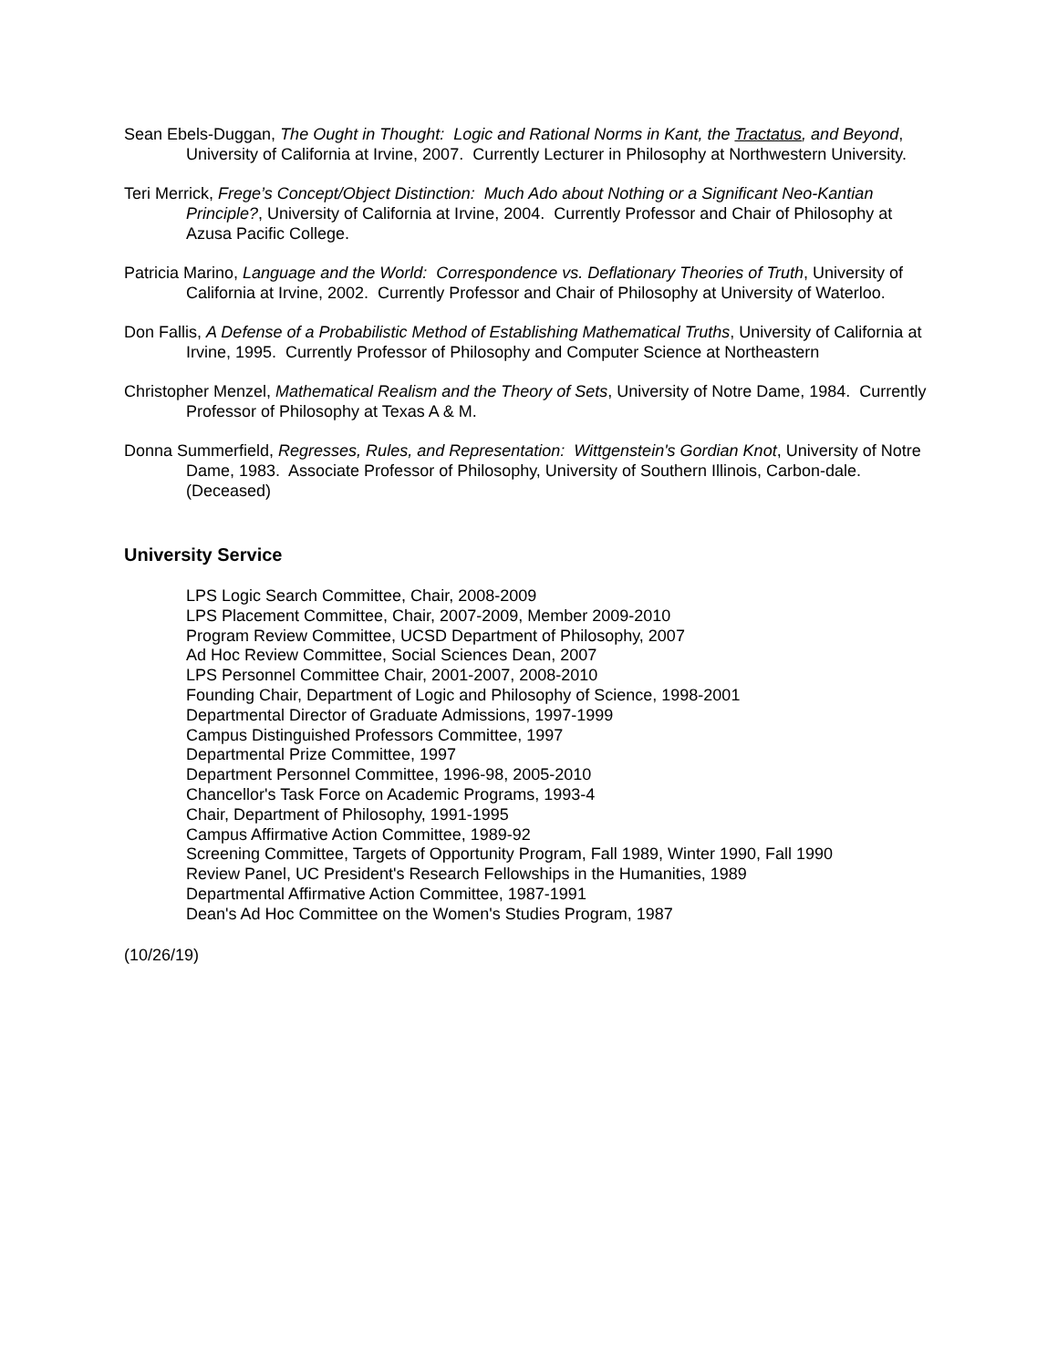Sean Ebels-Duggan, The Ought in Thought: Logic and Rational Norms in Kant, the Tractatus, and Beyond, University of California at Irvine, 2007. Currently Lecturer in Philosophy at Northwestern University.
Teri Merrick, Frege’s Concept/Object Distinction: Much Ado about Nothing or a Significant Neo-Kantian Principle?, University of California at Irvine, 2004. Currently Professor and Chair of Philosophy at Azusa Pacific College.
Patricia Marino, Language and the World: Correspondence vs. Deflationary Theories of Truth, University of California at Irvine, 2002. Currently Professor and Chair of Philosophy at University of Waterloo.
Don Fallis, A Defense of a Probabilistic Method of Establishing Mathematical Truths, University of California at Irvine, 1995. Currently Professor of Philosophy and Computer Science at Northeastern
Christopher Menzel, Mathematical Realism and the Theory of Sets, University of Notre Dame, 1984. Currently Professor of Philosophy at Texas A & M.
Donna Summerfield, Regresses, Rules, and Representation: Wittgenstein's Gordian Knot, University of Notre Dame, 1983. Associate Professor of Philosophy, University of Southern Illinois, Carbon-dale. (Deceased)
University Service
LPS Logic Search Committee, Chair, 2008-2009
LPS Placement Committee, Chair, 2007-2009, Member 2009-2010
Program Review Committee, UCSD Department of Philosophy, 2007
Ad Hoc Review Committee, Social Sciences Dean, 2007
LPS Personnel Committee Chair, 2001-2007, 2008-2010
Founding Chair, Department of Logic and Philosophy of Science, 1998-2001
Departmental Director of Graduate Admissions, 1997-1999
Campus Distinguished Professors Committee, 1997
Departmental Prize Committee, 1997
Department Personnel Committee, 1996-98, 2005-2010
Chancellor's Task Force on Academic Programs, 1993-4
Chair, Department of Philosophy, 1991-1995
Campus Affirmative Action Committee, 1989-92
Screening Committee, Targets of Opportunity Program, Fall 1989, Winter 1990, Fall 1990
Review Panel, UC President's Research Fellowships in the Humanities, 1989
Departmental Affirmative Action Committee, 1987-1991
Dean's Ad Hoc Committee on the Women's Studies Program, 1987
(10/26/19)